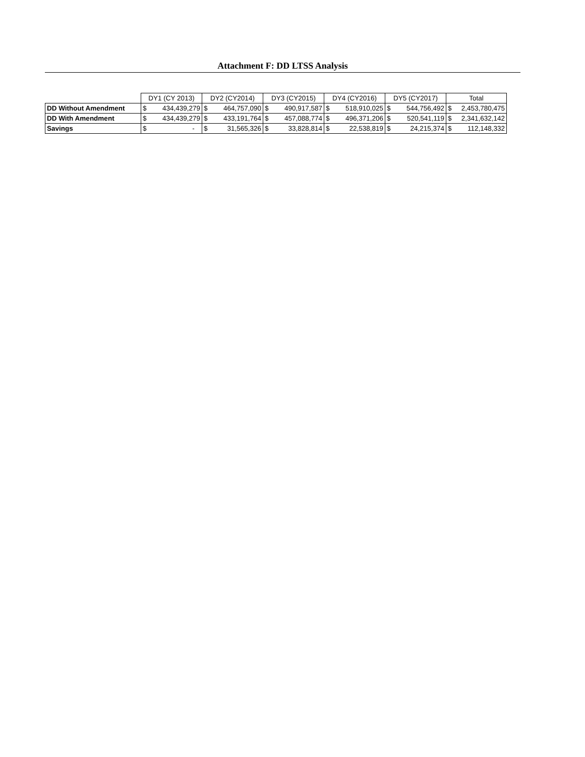Attachment F: DD LTSS Analysis
| | DY1 (CY 2013) | | DY2 (CY2014) | | DY3 (CY2015) | | DY4 (CY2016) | | DY5 (CY2017) | | Total | |
| DD Without Amendment | $ | 434,439,279 | $ | 464,757,090 | $ | 490,917,587 | $ | 518,910,025 | $ | 544,756,492 | $ | 2,453,780,475 |
| DD With Amendment | $ | 434,439,279 | $ | 433,191,764 | $ | 457,088,774 | $ | 496,371,206 | $ | 520,541,119 | $ | 2,341,632,142 |
| Savings | $ | - | $ | 31,565,326 | $ | 33,828,814 | $ | 22,538,819 | $ | 24,215,374 | $ | 112,148,332 |